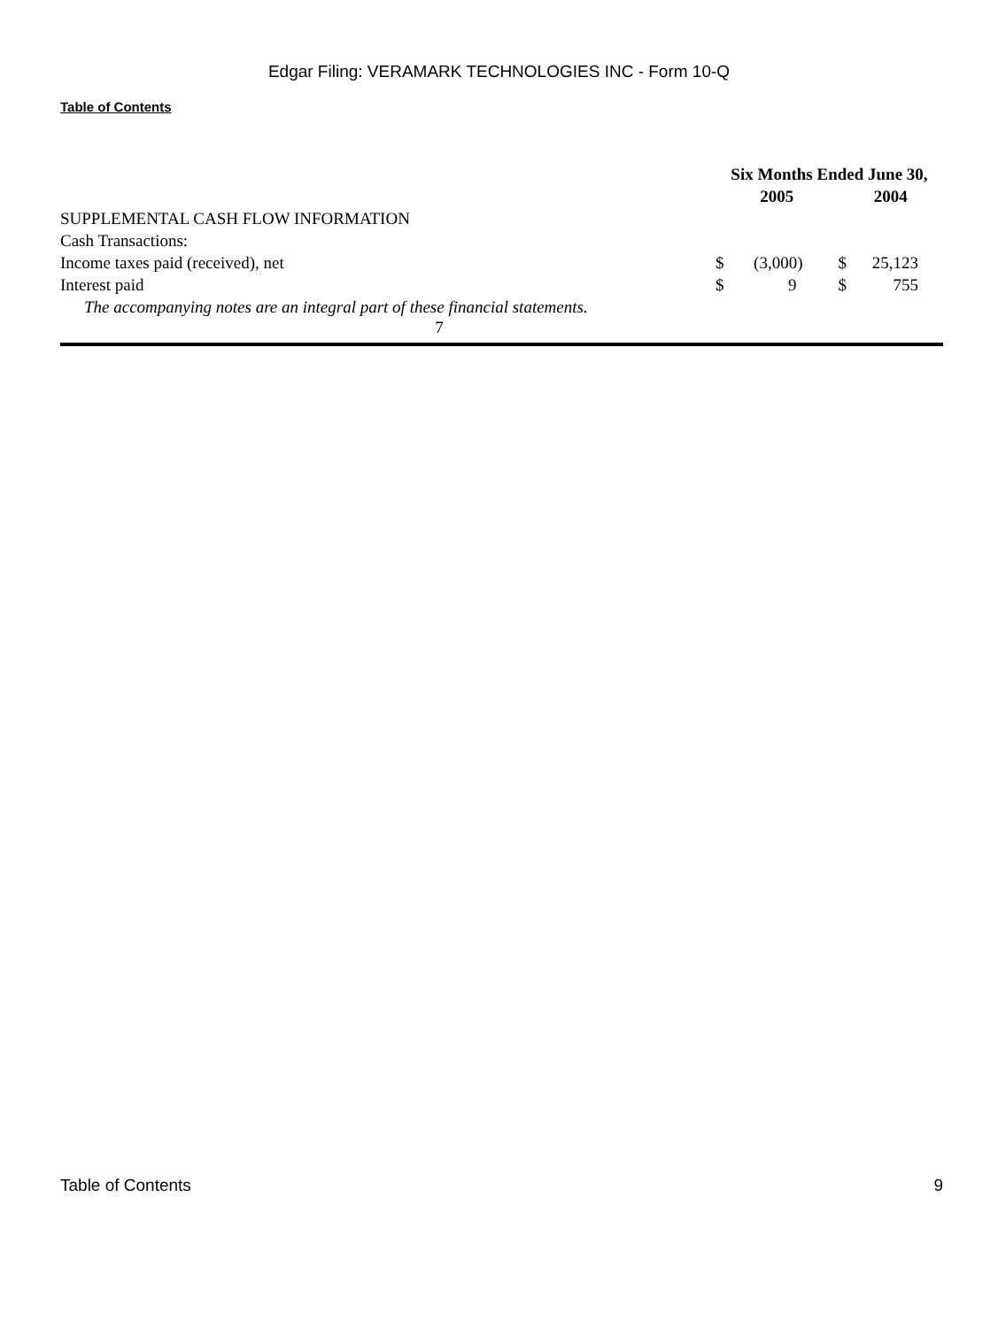Edgar Filing: VERAMARK TECHNOLOGIES INC - Form 10-Q
Table of Contents
| | Six Months Ended June 30, | | | |
| --- | --- | --- | --- | --- |
| | 2005 | | 2004 | |
| SUPPLEMENTAL CASH FLOW INFORMATION | | | | |
| Cash Transactions: | | | | |
| Income taxes paid (received), net | $ | (3,000) | $ | 25,123 |
| Interest paid | $ | 9 | $ | 755 |
The accompanying notes are an integral part of these financial statements.
7
Table of Contents 9